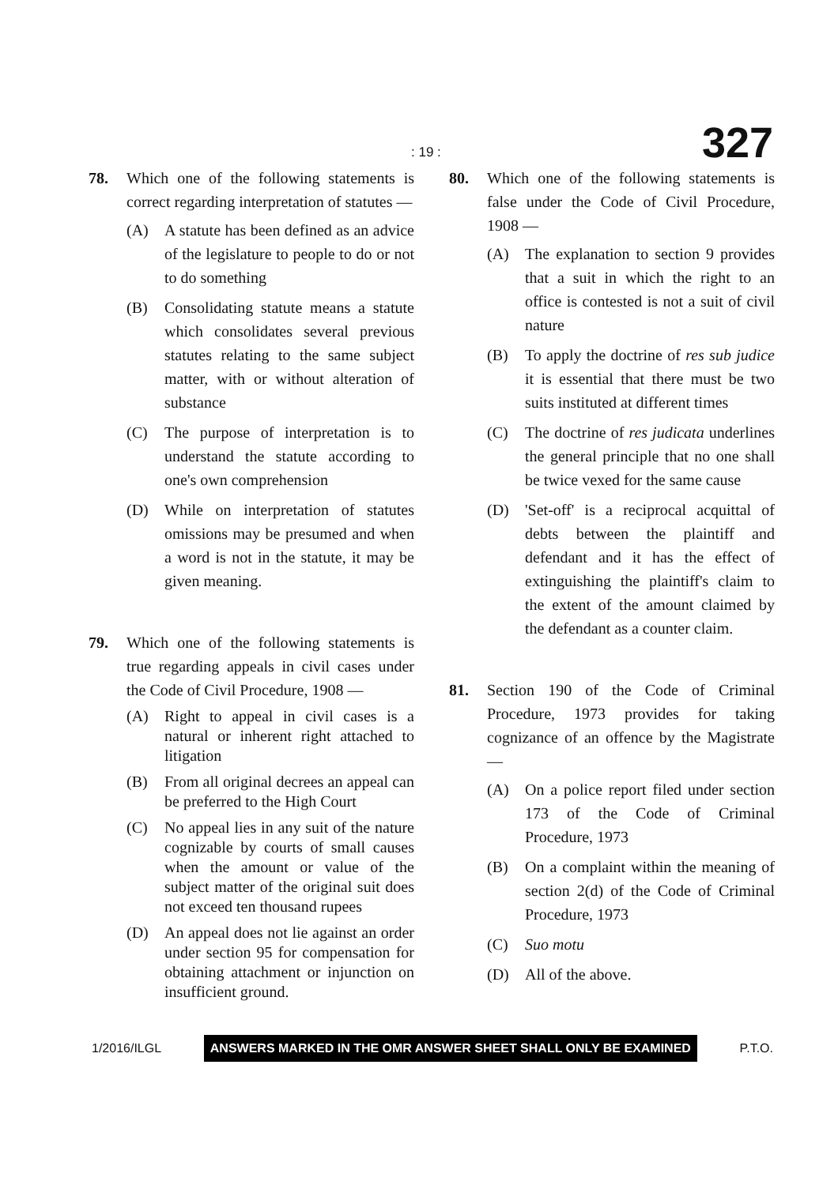: 19 : 327
78. Which one of the following statements is correct regarding interpretation of statutes —
(A) A statute has been defined as an advice of the legislature to people to do or not to do something
(B) Consolidating statute means a statute which consolidates several previous statutes relating to the same subject matter, with or without alteration of substance
(C) The purpose of interpretation is to understand the statute according to one's own comprehension
(D) While on interpretation of statutes omissions may be presumed and when a word is not in the statute, it may be given meaning.
79. Which one of the following statements is true regarding appeals in civil cases under the Code of Civil Procedure, 1908 —
(A) Right to appeal in civil cases is a natural or inherent right attached to litigation
(B) From all original decrees an appeal can be preferred to the High Court
(C) No appeal lies in any suit of the nature cognizable by courts of small causes when the amount or value of the subject matter of the original suit does not exceed ten thousand rupees
(D) An appeal does not lie against an order under section 95 for compensation for obtaining attachment or injunction on insufficient ground.
80. Which one of the following statements is false under the Code of Civil Procedure, 1908 —
(A) The explanation to section 9 provides that a suit in which the right to an office is contested is not a suit of civil nature
(B) To apply the doctrine of res sub judice it is essential that there must be two suits instituted at different times
(C) The doctrine of res judicata underlines the general principle that no one shall be twice vexed for the same cause
(D) 'Set-off' is a reciprocal acquittal of debts between the plaintiff and defendant and it has the effect of extinguishing the plaintiff's claim to the extent of the amount claimed by the defendant as a counter claim.
81. Section 190 of the Code of Criminal Procedure, 1973 provides for taking cognizance of an offence by the Magistrate —
(A) On a police report filed under section 173 of the Code of Criminal Procedure, 1973
(B) On a complaint within the meaning of section 2(d) of the Code of Criminal Procedure, 1973
(C) Suo motu
(D) All of the above.
1/2016/ILGL ANSWERS MARKED IN THE OMR ANSWER SHEET SHALL ONLY BE EXAMINED P.T.O.